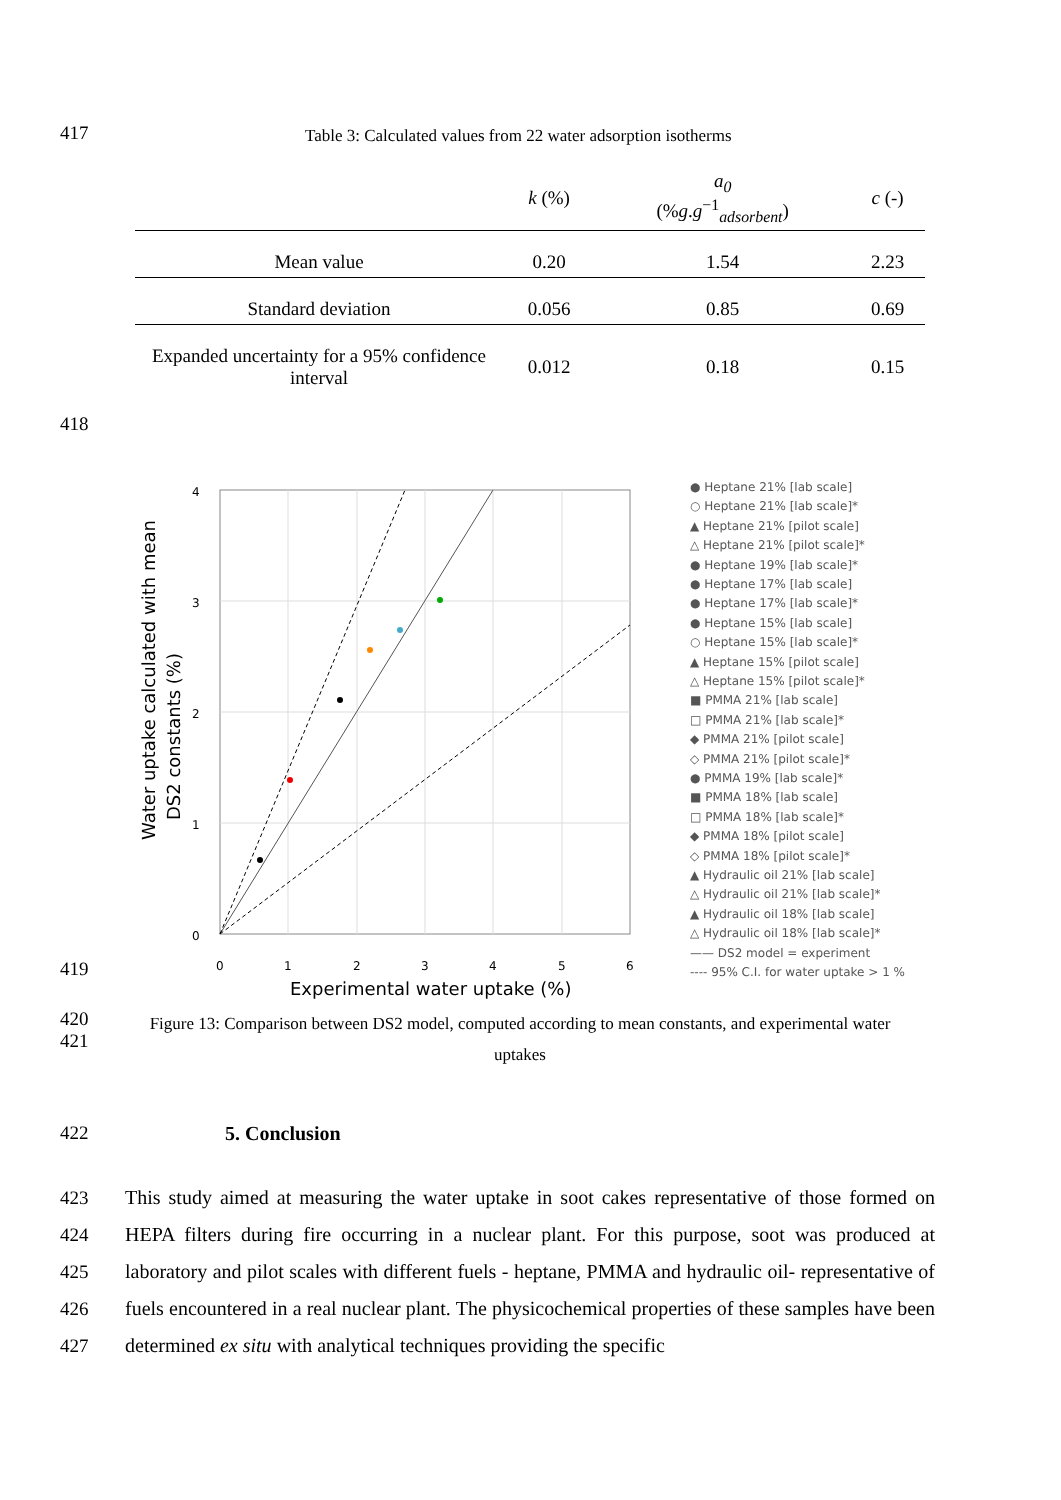417
Table 3: Calculated values from 22 water adsorption isotherms
| | k (%) | a<sub>0</sub> (% g . g<sup>−1</sup><sub>adsorbent</sub>) | c (-) |
| --- | --- | --- | --- |
| Mean value | 0.20 | 1.54 | 2.23 |
| Standard deviation | 0.056 | 0.85 | 0.69 |
| Expanded uncertainty for a 95% confidence interval | 0.012 | 0.18 | 0.15 |
418
Water uptake calculated with mean
DS2 constants (%)
4
3
2
1
0
0
1
2
3
4
5
6
Experimental water uptake (%)
● Heptane 21% [lab scale]
○ Heptane 21% [lab scale]*
▲ Heptane 21% [pilot scale]
△ Heptane 21% [pilot scale]*
● Heptane 19% [lab scale]*
● Heptane 17% [lab scale]
● Heptane 17% [lab scale]*
● Heptane 15% [lab scale]
○ Heptane 15% [lab scale]*
▲ Heptane 15% [pilot scale]
△ Heptane 15% [pilot scale]*
■ PMMA 21% [lab scale]
□ PMMA 21% [lab scale]*
◆ PMMA 21% [pilot scale]
◇ PMMA 21% [pilot scale]*
● PMMA 19% [lab scale]*
■ PMMA 18% [lab scale]
□ PMMA 18% [lab scale]*
◆ PMMA 18% [pilot scale]
◇ PMMA 18% [pilot scale]*
▲ Hydraulic oil 21% [lab scale]
△ Hydraulic oil 21% [lab scale]*
▲ Hydraulic oil 18% [lab scale]
△ Hydraulic oil 18% [lab scale]*
—— DS2 model = experiment
---- 95% C.I. for water uptake > 1 %
419
420
421
Figure 13: Comparison between DS2 model, computed according to mean constants, and experimental water uptakes
422 5. Conclusion
423
424
425
426
427
This study aimed at measuring the water uptake in soot cakes representative of those formed on HEPA filters during fire occurring in a nuclear plant. For this purpose, soot was produced at laboratory and pilot scales with different fuels - heptane, PMMA and hydraulic oil- representative of fuels encountered in a real nuclear plant. The physicochemical properties of these samples have been determined ex situ with analytical techniques providing the specific